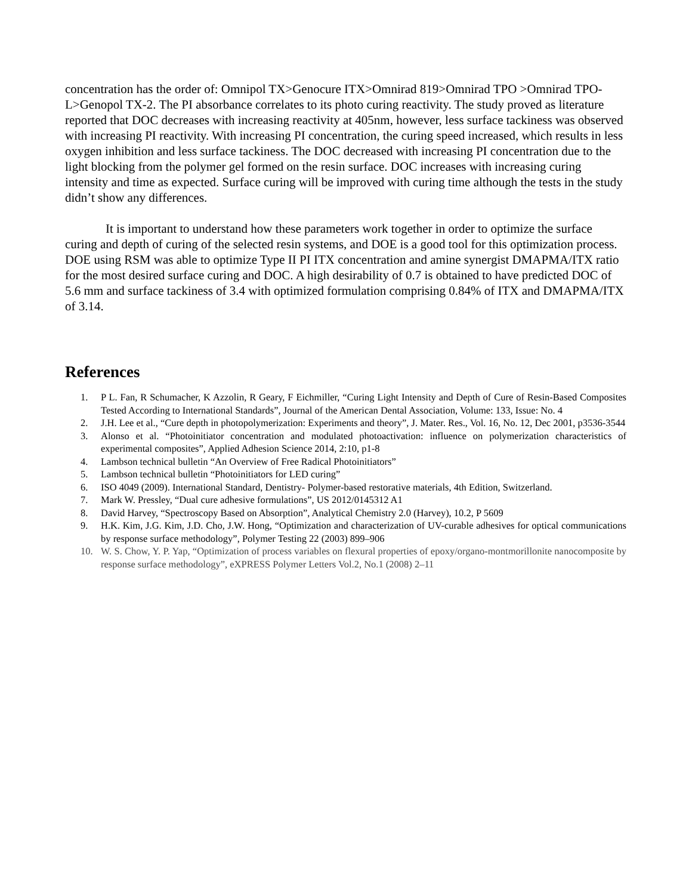concentration has the order of: Omnipol TX>Genocure ITX>Omnirad 819>Omnirad TPO >Omnirad TPO-L>Genopol TX-2. The PI absorbance correlates to its photo curing reactivity. The study proved as literature reported that DOC decreases with increasing reactivity at 405nm, however, less surface tackiness was observed with increasing PI reactivity. With increasing PI concentration, the curing speed increased, which results in less oxygen inhibition and less surface tackiness. The DOC decreased with increasing PI concentration due to the light blocking from the polymer gel formed on the resin surface. DOC increases with increasing curing intensity and time as expected. Surface curing will be improved with curing time although the tests in the study didn’t show any differences.
It is important to understand how these parameters work together in order to optimize the surface curing and depth of curing of the selected resin systems, and DOE is a good tool for this optimization process. DOE using RSM was able to optimize Type II PI ITX concentration and amine synergist DMAPMA/ITX ratio for the most desired surface curing and DOC. A high desirability of 0.7 is obtained to have predicted DOC of 5.6 mm and surface tackiness of 3.4 with optimized formulation comprising 0.84% of ITX and DMAPMA/ITX of 3.14.
References
1. P L. Fan, R Schumacher, K Azzolin, R Geary, F Eichmiller, “Curing Light Intensity and Depth of Cure of Resin-Based Composites Tested According to International Standards”, Journal of the American Dental Association, Volume: 133, Issue: No. 4
2. J.H. Lee et al., “Cure depth in photopolymerization: Experiments and theory”, J. Mater. Res., Vol. 16, No. 12, Dec 2001, p3536-3544
3. Alonso et al. “Photoinitiator concentration and modulated photoactivation: influence on polymerization characteristics of experimental composites”, Applied Adhesion Science 2014, 2:10, p1-8
4. Lambson technical bulletin “An Overview of Free Radical Photoinitiators”
5. Lambson technical bulletin “Photoinitiators for LED curing”
6. ISO 4049 (2009). International Standard, Dentistry- Polymer-based restorative materials, 4th Edition, Switzerland.
7. Mark W. Pressley, “Dual cure adhesive formulations”, US 2012/0145312 A1
8. David Harvey, “Spectroscopy Based on Absorption”, Analytical Chemistry 2.0 (Harvey), 10.2, P 5609
9. H.K. Kim, J.G. Kim, J.D. Cho, J.W. Hong, “Optimization and characterization of UV-curable adhesives for optical communications by response surface methodology”, Polymer Testing 22 (2003) 899–906
10. W. S. Chow, Y. P. Yap, “Optimization of process variables on flexural properties of epoxy/organo-montmorillonite nanocomposite by response surface methodology”, eXPRESS Polymer Letters Vol.2, No.1 (2008) 2–11